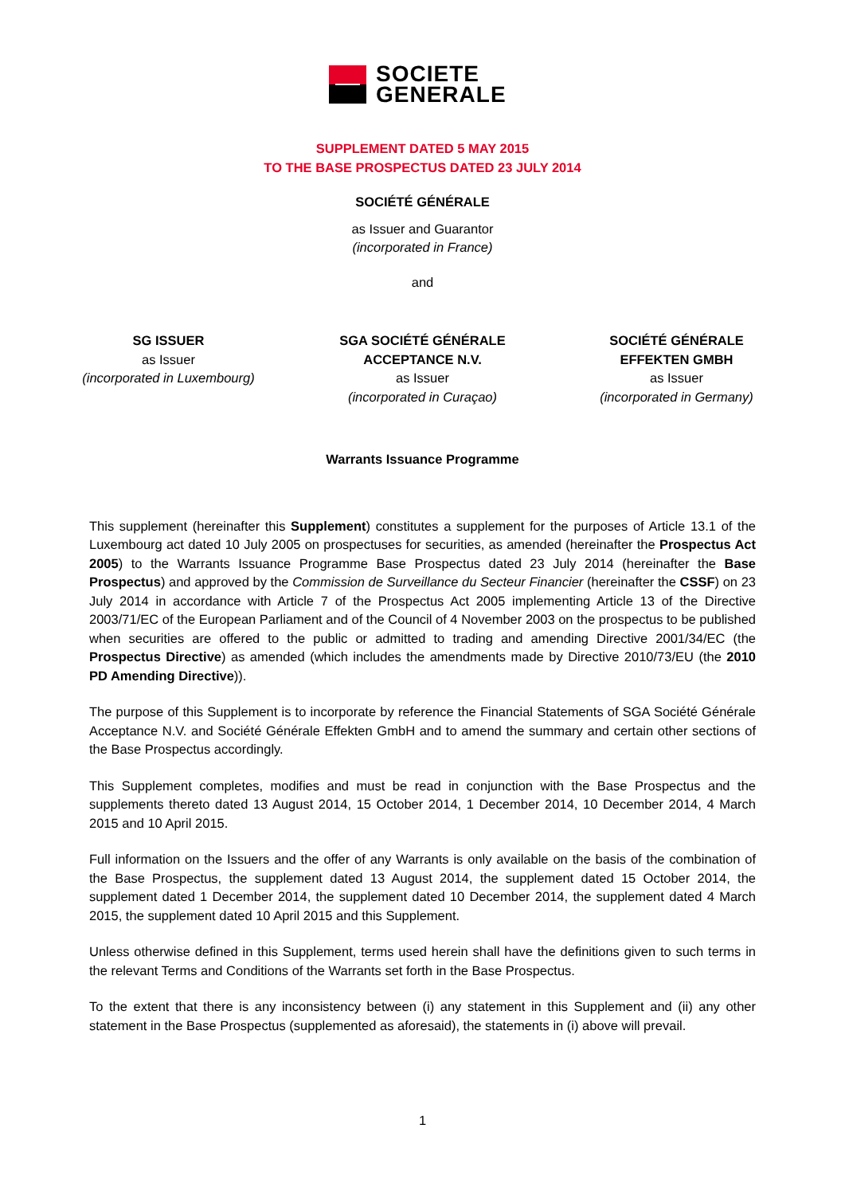SOCIETE
GENERALE
SUPPLEMENT DATED 5 MAY 2015
TO THE BASE PROSPECTUS DATED 23 JULY 2014
SOCIÉTÉ GÉNÉRALE
as Issuer and Guarantor
(incorporated in France)
and
SG ISSUER
as Issuer
(incorporated in Luxembourg)
SGA SOCIÉTÉ GÉNÉRALE
ACCEPTANCE N.V.
as Issuer
(incorporated in Curaçao)
SOCIÉTÉ GÉNÉRALE
EFFEKTEN GMBH
as Issuer
(incorporated in Germany)
Warrants Issuance Programme
This supplement (hereinafter this Supplement) constitutes a supplement for the purposes of Article 13.1 of the Luxembourg act dated 10 July 2005 on prospectuses for securities, as amended (hereinafter the Prospectus Act 2005) to the Warrants Issuance Programme Base Prospectus dated 23 July 2014 (hereinafter the Base Prospectus) and approved by the Commission de Surveillance du Secteur Financier (hereinafter the CSSF) on 23 July 2014 in accordance with Article 7 of the Prospectus Act 2005 implementing Article 13 of the Directive 2003/71/EC of the European Parliament and of the Council of 4 November 2003 on the prospectus to be published when securities are offered to the public or admitted to trading and amending Directive 2001/34/EC (the Prospectus Directive) as amended (which includes the amendments made by Directive 2010/73/EU (the 2010 PD Amending Directive)).
The purpose of this Supplement is to incorporate by reference the Financial Statements of SGA Société Générale Acceptance N.V. and Société Générale Effekten GmbH and to amend the summary and certain other sections of the Base Prospectus accordingly.
This Supplement completes, modifies and must be read in conjunction with the Base Prospectus and the supplements thereto dated 13 August 2014, 15 October 2014, 1 December 2014, 10 December 2014, 4 March 2015 and 10 April 2015.
Full information on the Issuers and the offer of any Warrants is only available on the basis of the combination of the Base Prospectus, the supplement dated 13 August 2014, the supplement dated 15 October 2014, the supplement dated 1 December 2014, the supplement dated 10 December 2014, the supplement dated 4 March 2015, the supplement dated 10 April 2015 and this Supplement.
Unless otherwise defined in this Supplement, terms used herein shall have the definitions given to such terms in the relevant Terms and Conditions of the Warrants set forth in the Base Prospectus.
To the extent that there is any inconsistency between (i) any statement in this Supplement and (ii) any other statement in the Base Prospectus (supplemented as aforesaid), the statements in (i) above will prevail.
1